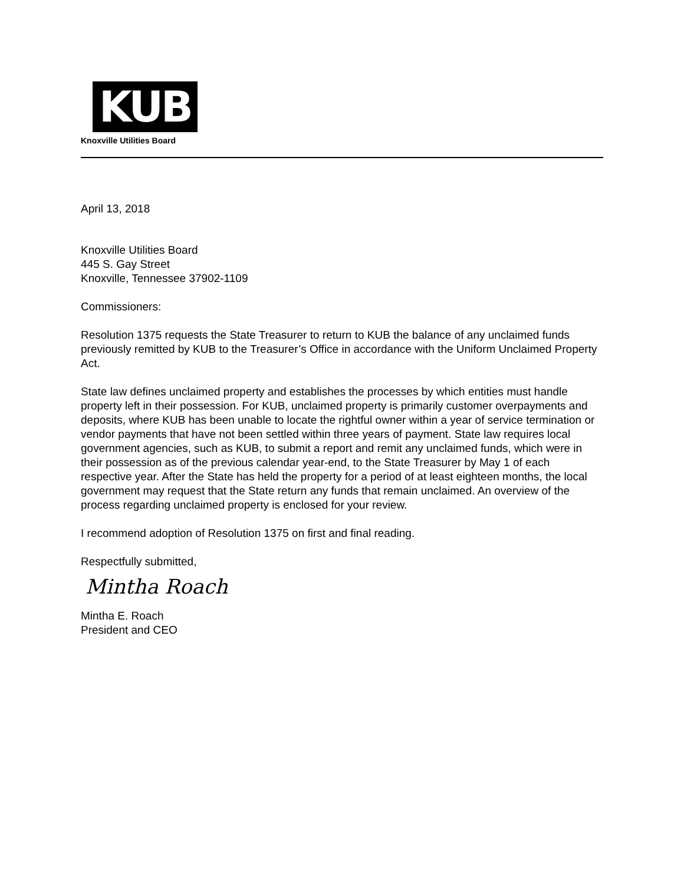KUB
Knoxville Utilities Board
April 13, 2018
Knoxville Utilities Board
445 S. Gay Street
Knoxville, Tennessee 37902-1109
Commissioners:
Resolution 1375 requests the State Treasurer to return to KUB the balance of any unclaimed funds previously remitted by KUB to the Treasurer’s Office in accordance with the Uniform Unclaimed Property Act.
State law defines unclaimed property and establishes the processes by which entities must handle property left in their possession. For KUB, unclaimed property is primarily customer overpayments and deposits, where KUB has been unable to locate the rightful owner within a year of service termination or vendor payments that have not been settled within three years of payment. State law requires local government agencies, such as KUB, to submit a report and remit any unclaimed funds, which were in their possession as of the previous calendar year-end, to the State Treasurer by May 1 of each respective year. After the State has held the property for a period of at least eighteen months, the local government may request that the State return any funds that remain unclaimed. An overview of the process regarding unclaimed property is enclosed for your review.
I recommend adoption of Resolution 1375 on first and final reading.
Respectfully submitted,
Mintha Roach
Mintha E. Roach
President and CEO